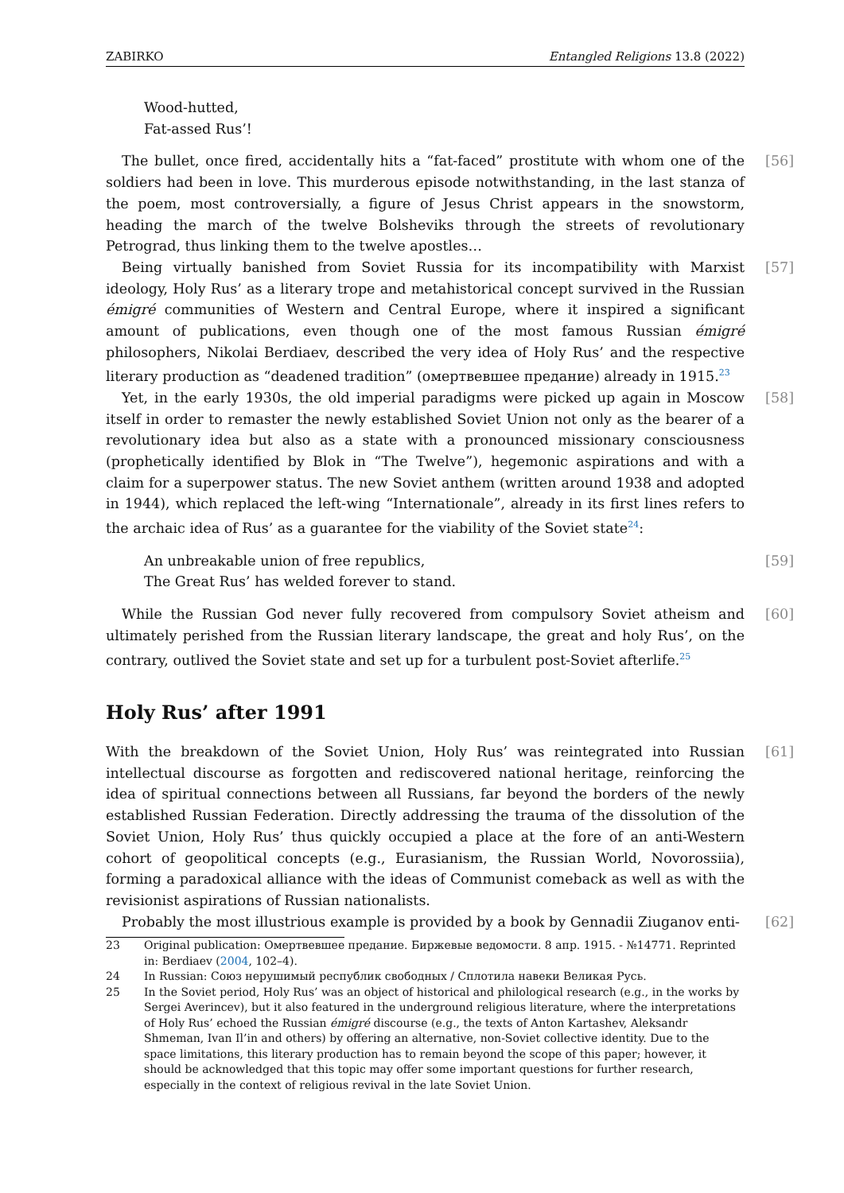ZABIRKO Entangled Religions 13.8 (2022)
Wood-hutted,
Fat-assed Rus’!
The bullet, once fired, accidentally hits a “fat-faced” prostitute with whom one of the soldiers had been in love. This murderous episode notwithstanding, in the last stanza of the poem, most controversially, a figure of Jesus Christ appears in the snowstorm, heading the march of the twelve Bolsheviks through the streets of revolutionary Petrograd, thus linking them to the twelve apostles… [56]
Being virtually banished from Soviet Russia for its incompatibility with Marxist ideology, Holy Rus’ as a literary trope and metahistorical concept survived in the Russian émigré communities of Western and Central Europe, where it inspired a significant amount of publications, even though one of the most famous Russian émigré philosophers, Nikolai Berdiaev, described the very idea of Holy Rus’ and the respective literary production as “deadened tradition” (омертвевшее предание) already in 1915.<sup>23</sup> [57]
Yet, in the early 1930s, the old imperial paradigms were picked up again in Moscow itself in order to remaster the newly established Soviet Union not only as the bearer of a revolutionary idea but also as a state with a pronounced missionary consciousness (prophetically identified by Blok in “The Twelve”), hegemonic aspirations and with a claim for a superpower status. The new Soviet anthem (written around 1938 and adopted in 1944), which replaced the left-wing “Internationale”, already in its first lines refers to the archaic idea of Rus’ as a guarantee for the viability of the Soviet state<sup>24</sup>: [58]
An unbreakable union of free republics,
The Great Rus’ has welded forever to stand.
[59]
While the Russian God never fully recovered from compulsory Soviet atheism and ultimately perished from the Russian literary landscape, the great and holy Rus’, on the contrary, outlived the Soviet state and set up for a turbulent post-Soviet afterlife.<sup>25</sup> [60]
Holy Rus’ after 1991
With the breakdown of the Soviet Union, Holy Rus’ was reintegrated into Russian intellectual discourse as forgotten and rediscovered national heritage, reinforcing the idea of spiritual connections between all Russians, far beyond the borders of the newly established Russian Federation. Directly addressing the trauma of the dissolution of the Soviet Union, Holy Rus’ thus quickly occupied a place at the fore of an anti-Western cohort of geopolitical concepts (e.g., Eurasianism, the Russian World, Novorossiia), forming a paradoxical alliance with the ideas of Communist comeback as well as with the revisionist aspirations of Russian nationalists. [61]
Probably the most illustrious example is provided by a book by Gennadii Ziuganov enti- [62]
23 Original publication: Омертвевшее предание. Биржевые ведомости. 8 апр. 1915. - №14771. Reprinted in: Berdiaev (2004, 102–4).
24 In Russian: Союз нерушимый республик свободных / Сплотила навеки Великая Русь.
25 In the Soviet period, Holy Rus’ was an object of historical and philological research (e.g., in the works by Sergei Averincev), but it also featured in the underground religious literature, where the interpretations of Holy Rus’ echoed the Russian émigré discourse (e.g., the texts of Anton Kartashev, Aleksandr Shmeman, Ivan Il’in and others) by offering an alternative, non-Soviet collective identity. Due to the space limitations, this literary production has to remain beyond the scope of this paper; however, it should be acknowledged that this topic may offer some important questions for further research, especially in the context of religious revival in the late Soviet Union.